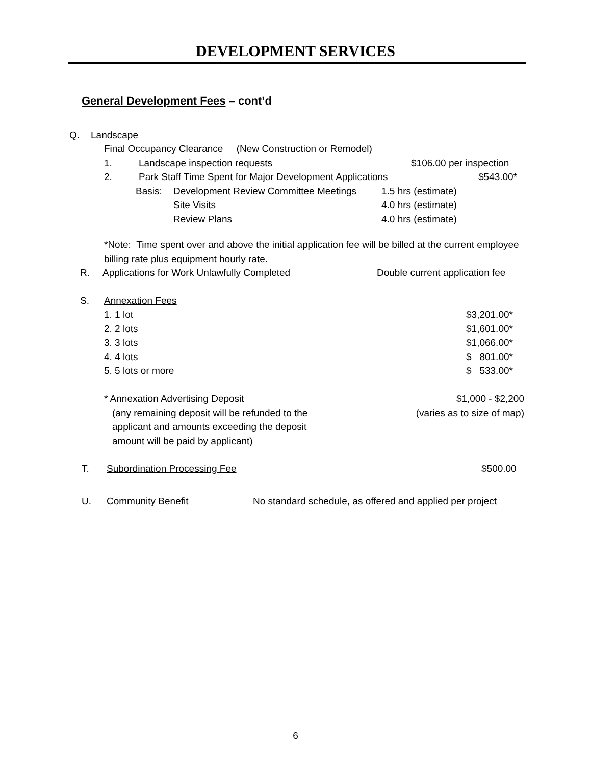DEVELOPMENT SERVICES
General Development Fees – cont’d
Q. Landscape
Final Occupancy Clearance (New Construction or Remodel)
1. Landscape inspection requests $106.00 per inspection
2. Park Staff Time Spent for Major Development Applications $543.00*
Basis: Development Review Committee Meetings 1.5 hrs (estimate)
Site Visits 4.0 hrs (estimate)
Review Plans 4.0 hrs (estimate)
*Note: Time spent over and above the initial application fee will be billed at the current employee billing rate plus equipment hourly rate.
R. Applications for Work Unlawfully Completed Double current application fee
S. Annexation Fees
1. 1 lot $3,201.00*
2. 2 lots $1,601.00*
3. 3 lots $1,066.00*
4. 4 lots $ 801.00*
5. 5 lots or more $ 533.00*
* Annexation Advertising Deposit
(any remaining deposit will be refunded to the
applicant and amounts exceeding the deposit
amount will be paid by applicant)
$1,000 - $2,200
(varies as to size of map)
T. Subordination Processing Fee $500.00
U. Community Benefit No standard schedule, as offered and applied per project
6